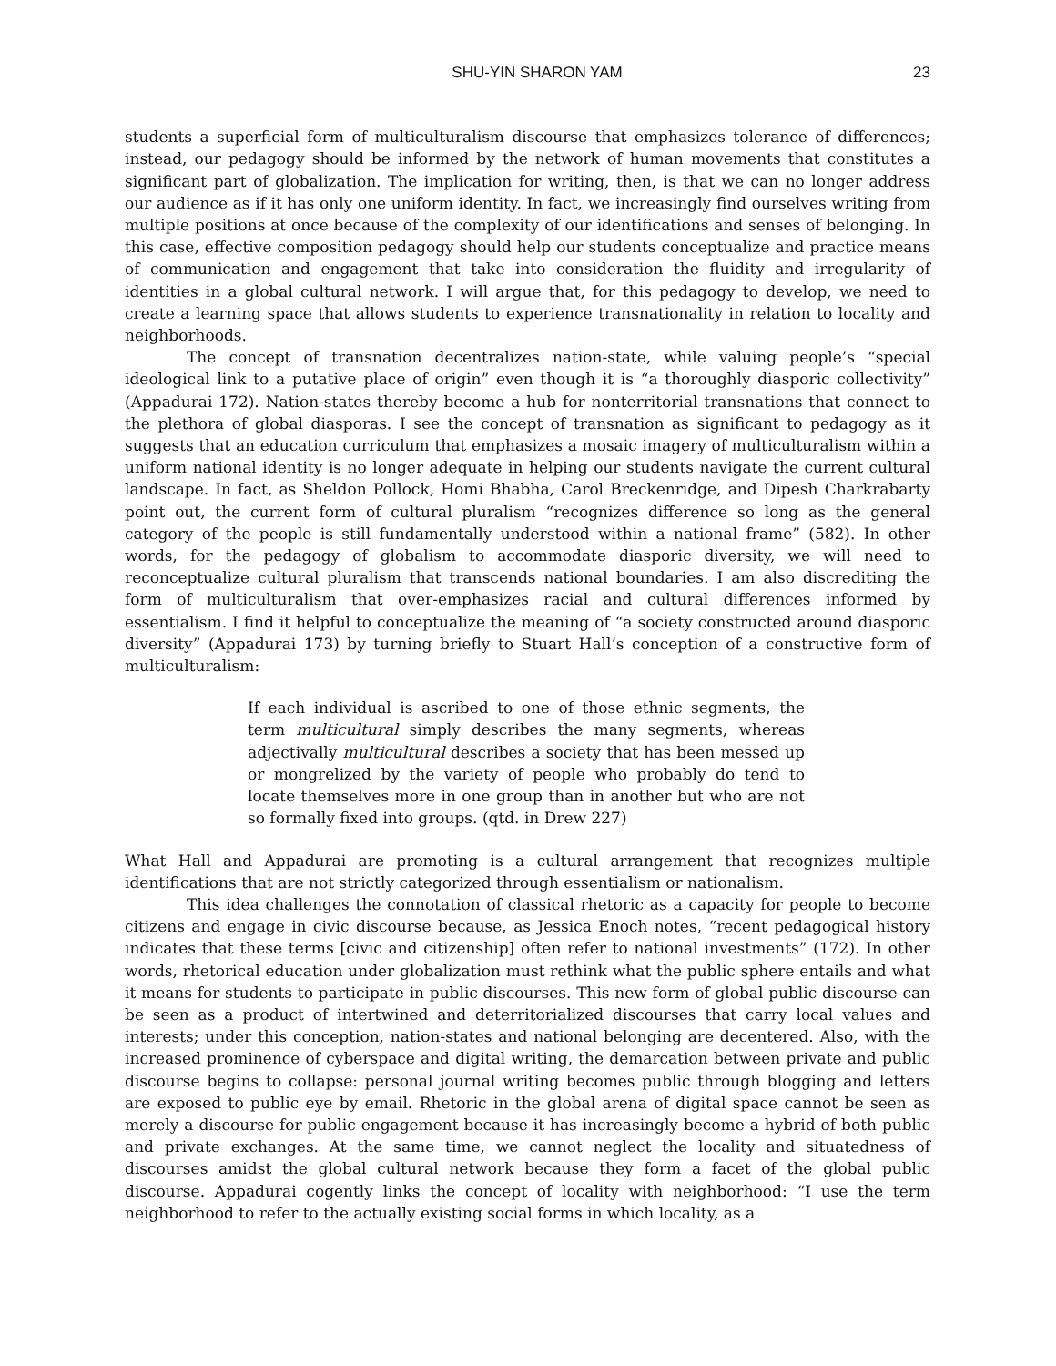SHU-YIN SHARON YAM 23
students a superficial form of multiculturalism discourse that emphasizes tolerance of differences; instead, our pedagogy should be informed by the network of human movements that constitutes a significant part of globalization. The implication for writing, then, is that we can no longer address our audience as if it has only one uniform identity. In fact, we increasingly find ourselves writing from multiple positions at once because of the complexity of our identifications and senses of belonging. In this case, effective composition pedagogy should help our students conceptualize and practice means of communication and engagement that take into consideration the fluidity and irregularity of identities in a global cultural network. I will argue that, for this pedagogy to develop, we need to create a learning space that allows students to experience transnationality in relation to locality and neighborhoods.
The concept of transnation decentralizes nation-state, while valuing people’s “special ideological link to a putative place of origin” even though it is “a thoroughly diasporic collectivity” (Appadurai 172). Nation-states thereby become a hub for nonterritorial transnations that connect to the plethora of global diasporas. I see the concept of transnation as significant to pedagogy as it suggests that an education curriculum that emphasizes a mosaic imagery of multiculturalism within a uniform national identity is no longer adequate in helping our students navigate the current cultural landscape. In fact, as Sheldon Pollock, Homi Bhabha, Carol Breckenridge, and Dipesh Charkrabarty point out, the current form of cultural pluralism “recognizes difference so long as the general category of the people is still fundamentally understood within a national frame” (582). In other words, for the pedagogy of globalism to accommodate diasporic diversity, we will need to reconceptualize cultural pluralism that transcends national boundaries. I am also discrediting the form of multiculturalism that over-emphasizes racial and cultural differences informed by essentialism. I find it helpful to conceptualize the meaning of “a society constructed around diasporic diversity” (Appadurai 173) by turning briefly to Stuart Hall’s conception of a constructive form of multiculturalism:
If each individual is ascribed to one of those ethnic segments, the term multicultural simply describes the many segments, whereas adjectivally multicultural describes a society that has been messed up or mongrelized by the variety of people who probably do tend to locate themselves more in one group than in another but who are not so formally fixed into groups. (qtd. in Drew 227)
What Hall and Appadurai are promoting is a cultural arrangement that recognizes multiple identifications that are not strictly categorized through essentialism or nationalism.
This idea challenges the connotation of classical rhetoric as a capacity for people to become citizens and engage in civic discourse because, as Jessica Enoch notes, “recent pedagogical history indicates that these terms [civic and citizenship] often refer to national investments” (172). In other words, rhetorical education under globalization must rethink what the public sphere entails and what it means for students to participate in public discourses. This new form of global public discourse can be seen as a product of intertwined and deterritorialized discourses that carry local values and interests; under this conception, nation-states and national belonging are decentered. Also, with the increased prominence of cyberspace and digital writing, the demarcation between private and public discourse begins to collapse: personal journal writing becomes public through blogging and letters are exposed to public eye by email. Rhetoric in the global arena of digital space cannot be seen as merely a discourse for public engagement because it has increasingly become a hybrid of both public and private exchanges. At the same time, we cannot neglect the locality and situatedness of discourses amidst the global cultural network because they form a facet of the global public discourse. Appadurai cogently links the concept of locality with neighborhood: “I use the term neighborhood to refer to the actually existing social forms in which locality, as a